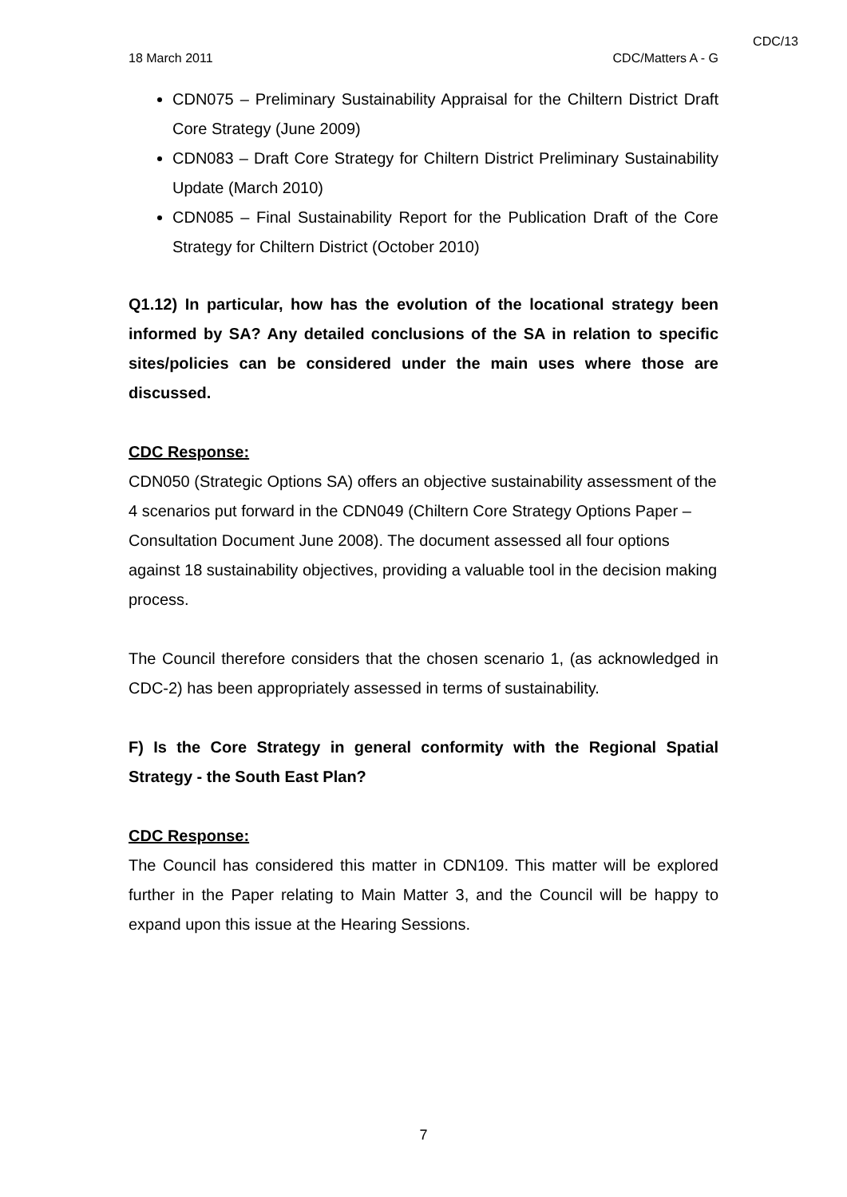CDC/13
18 March 2011 CDC/Matters A - G
CDN075 – Preliminary Sustainability Appraisal for the Chiltern District Draft Core Strategy (June 2009)
CDN083 – Draft Core Strategy for Chiltern District Preliminary Sustainability Update (March 2010)
CDN085 – Final Sustainability Report for the Publication Draft of the Core Strategy for Chiltern District (October 2010)
Q1.12) In particular, how has the evolution of the locational strategy been informed by SA? Any detailed conclusions of the SA in relation to specific sites/policies can be considered under the main uses where those are discussed.
CDC Response:
CDN050 (Strategic Options SA) offers an objective sustainability assessment of the 4 scenarios put forward in the CDN049 (Chiltern Core Strategy Options Paper – Consultation Document June 2008). The document assessed all four options against 18 sustainability objectives, providing a valuable tool in the decision making process.
The Council therefore considers that the chosen scenario 1, (as acknowledged in CDC-2) has been appropriately assessed in terms of sustainability.
F) Is the Core Strategy in general conformity with the Regional Spatial Strategy - the South East Plan?
CDC Response:
The Council has considered this matter in CDN109. This matter will be explored further in the Paper relating to Main Matter 3, and the Council will be happy to expand upon this issue at the Hearing Sessions.
7